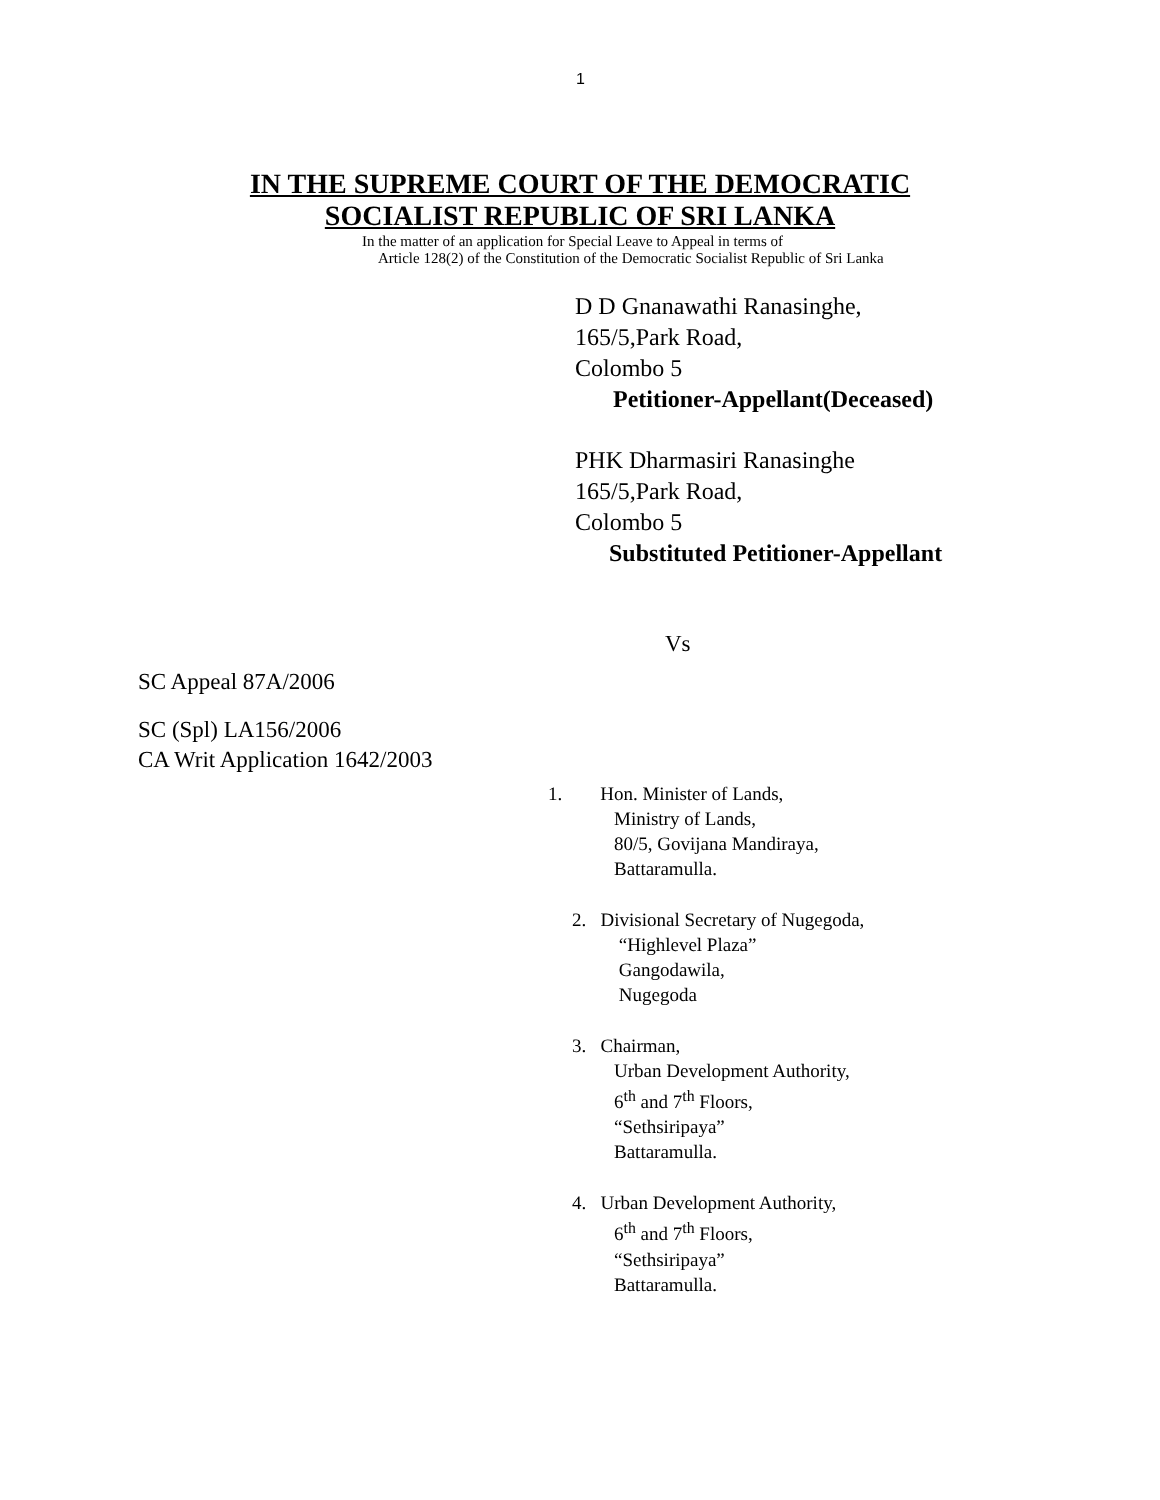1
IN THE SUPREME COURT OF THE DEMOCRATIC
SOCIALIST REPUBLIC OF SRI LANKA
In the matter of an application for Special Leave to Appeal in terms of
Article 128(2) of the Constitution of the Democratic Socialist Republic of Sri Lanka
D D Gnanawathi Ranasinghe,
165/5,Park Road,
Colombo 5
Petitioner-Appellant(Deceased)
PHK Dharmasiri Ranasinghe
165/5,Park Road,
Colombo 5
Substituted Petitioner-Appellant
Vs
SC Appeal 87A/2006
SC (Spl) LA156/2006
CA Writ Application 1642/2003
1. Hon. Minister of Lands,
Ministry of Lands,
80/5, Govijana Mandiraya,
Battaramulla.
2. Divisional Secretary of Nugegoda,
“Highlevel Plaza”
Gangodawila,
Nugegoda
3. Chairman,
Urban Development Authority,
6<sup>th</sup> and 7<sup>th</sup> Floors,
“Sethsiripaya”
Battaramulla.
4. Urban Development Authority,
6<sup>th</sup> and 7<sup>th</sup> Floors,
“Sethsiripaya”
Battaramulla.